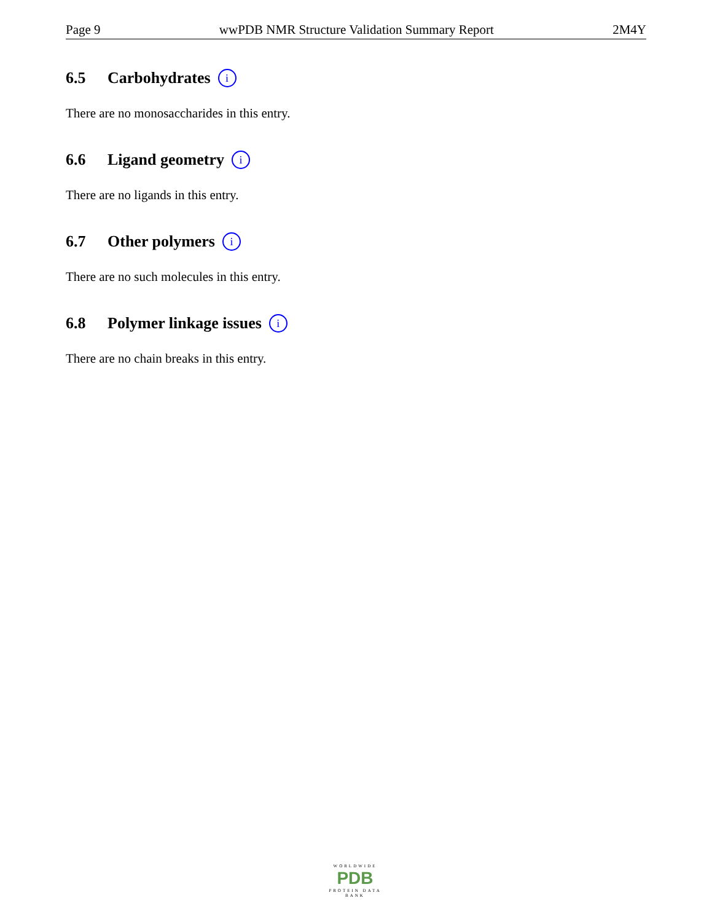Page 9 wwPDB NMR Structure Validation Summary Report 2M4Y
6.5 Carbohydrates i
There are no monosaccharides in this entry.
6.6 Ligand geometry i
There are no ligands in this entry.
6.7 Other polymers i
There are no such molecules in this entry.
6.8 Polymer linkage issues i
There are no chain breaks in this entry.
WORLDWIDE
PDB
PROTEIN DATA BANK